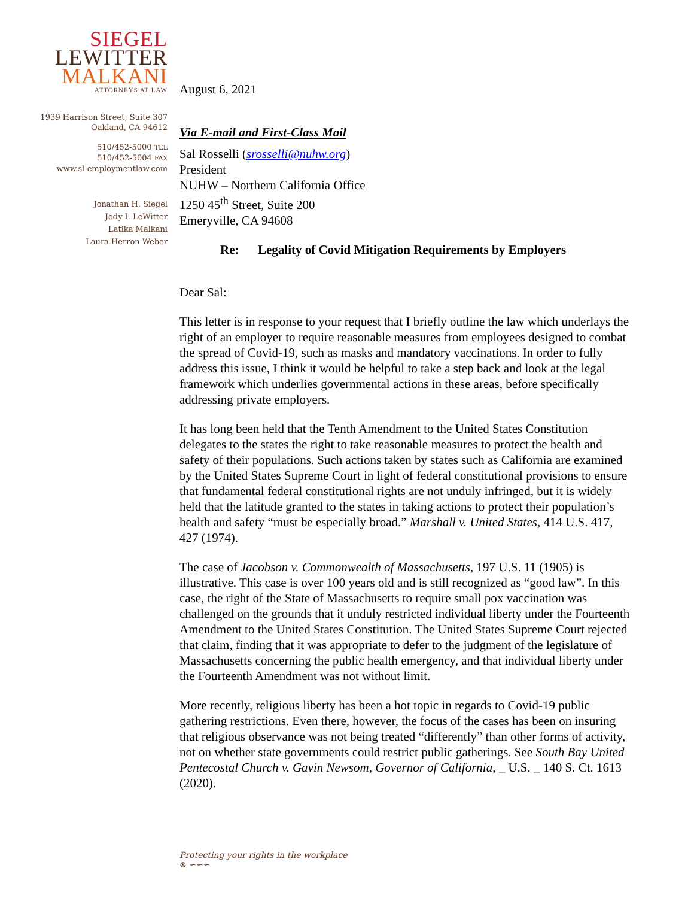SIEGEL
LEWITTER
MALKANI
ATTORNEYS AT LAW
1939 Harrison Street, Suite 307
Oakland, CA 94612
510/452-5000 TEL
510/452-5004 FAX
www.sl-employmentlaw.com
Jonathan H. Siegel
Jody I. LeWitter
Latika Malkani
Laura Herron Weber
August 6, 2021
Via E-mail and First-Class Mail
Sal Rosselli (srosselli@nuhw.org)
President
NUHW – Northern California Office
1250 45<sup>th</sup> Street, Suite 200
Emeryville, CA 94608
Re: Legality of Covid Mitigation Requirements by Employers
Dear Sal:
This letter is in response to your request that I briefly outline the law which underlays the right of an employer to require reasonable measures from employees designed to combat the spread of Covid-19, such as masks and mandatory vaccinations. In order to fully address this issue, I think it would be helpful to take a step back and look at the legal framework which underlies governmental actions in these areas, before specifically addressing private employers.
It has long been held that the Tenth Amendment to the United States Constitution delegates to the states the right to take reasonable measures to protect the health and safety of their populations. Such actions taken by states such as California are examined by the United States Supreme Court in light of federal constitutional provisions to ensure that fundamental federal constitutional rights are not unduly infringed, but it is widely held that the latitude granted to the states in taking actions to protect their population’s health and safety “must be especially broad.” Marshall v. United States, 414 U.S. 417, 427 (1974).
The case of Jacobson v. Commonwealth of Massachusetts, 197 U.S. 11 (1905) is illustrative. This case is over 100 years old and is still recognized as “good law”. In this case, the right of the State of Massachusetts to require small pox vaccination was challenged on the grounds that it unduly restricted individual liberty under the Fourteenth Amendment to the United States Constitution. The United States Supreme Court rejected that claim, finding that it was appropriate to defer to the judgment of the legislature of Massachusetts concerning the public health emergency, and that individual liberty under the Fourteenth Amendment was not without limit.
More recently, religious liberty has been a hot topic in regards to Covid-19 public gathering restrictions. Even there, however, the focus of the cases has been on insuring that religious observance was not being treated “differently” than other forms of activity, not on whether state governments could restrict public gatherings. See South Bay United Pentecostal Church v. Gavin Newsom, Governor of California, _ U.S. _ 140 S. Ct. 1613 (2020).
Protecting your rights in the workplace
⊛ ∽∽∽